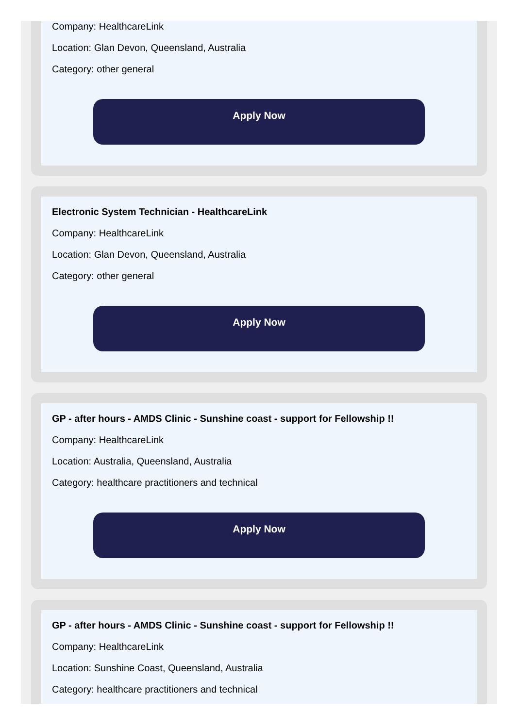Company: HealthcareLink
Location: Glan Devon, Queensland, Australia
Category: other general
Apply Now
Electronic System Technician - HealthcareLink
Company: HealthcareLink
Location: Glan Devon, Queensland, Australia
Category: other general
Apply Now
GP - after hours - AMDS Clinic - Sunshine coast - support for Fellowship !!
Company: HealthcareLink
Location: Australia, Queensland, Australia
Category: healthcare practitioners and technical
Apply Now
GP - after hours - AMDS Clinic - Sunshine coast - support for Fellowship !!
Company: HealthcareLink
Location: Sunshine Coast, Queensland, Australia
Category: healthcare practitioners and technical